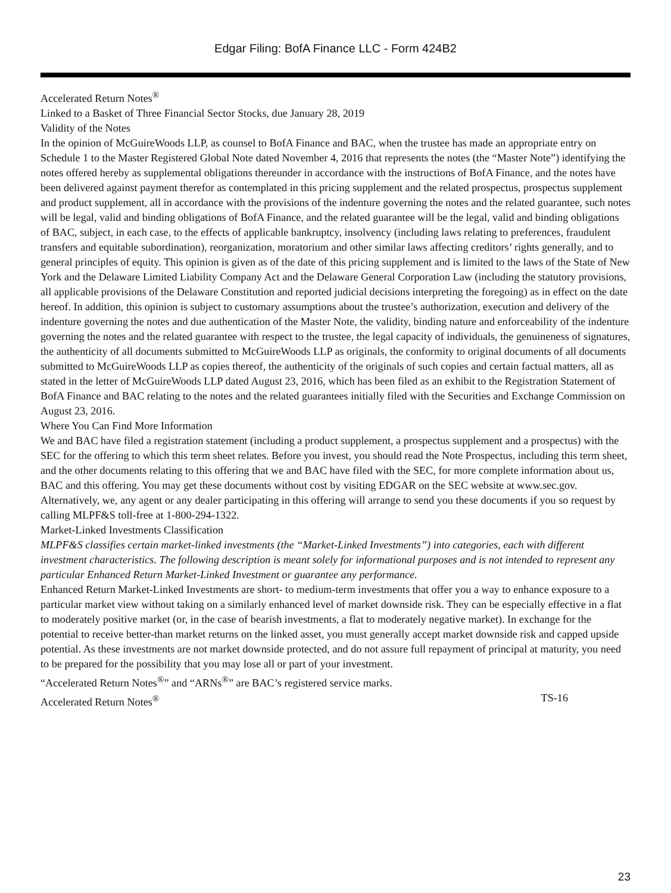Edgar Filing: BofA Finance LLC - Form 424B2
Accelerated Return Notes<sup>®</sup>
Linked to a Basket of Three Financial Sector Stocks, due January 28, 2019
Validity of the Notes
In the opinion of McGuireWoods LLP, as counsel to BofA Finance and BAC, when the trustee has made an appropriate entry on Schedule 1 to the Master Registered Global Note dated November 4, 2016 that represents the notes (the “Master Note”) identifying the notes offered hereby as supplemental obligations thereunder in accordance with the instructions of BofA Finance, and the notes have been delivered against payment therefor as contemplated in this pricing supplement and the related prospectus, prospectus supplement and product supplement, all in accordance with the provisions of the indenture governing the notes and the related guarantee, such notes will be legal, valid and binding obligations of BofA Finance, and the related guarantee will be the legal, valid and binding obligations of BAC, subject, in each case, to the effects of applicable bankruptcy, insolvency (including laws relating to preferences, fraudulent transfers and equitable subordination), reorganization, moratorium and other similar laws affecting creditors’ rights generally, and to general principles of equity. This opinion is given as of the date of this pricing supplement and is limited to the laws of the State of New York and the Delaware Limited Liability Company Act and the Delaware General Corporation Law (including the statutory provisions, all applicable provisions of the Delaware Constitution and reported judicial decisions interpreting the foregoing) as in effect on the date hereof. In addition, this opinion is subject to customary assumptions about the trustee’s authorization, execution and delivery of the indenture governing the notes and due authentication of the Master Note, the validity, binding nature and enforceability of the indenture governing the notes and the related guarantee with respect to the trustee, the legal capacity of individuals, the genuineness of signatures, the authenticity of all documents submitted to McGuireWoods LLP as originals, the conformity to original documents of all documents submitted to McGuireWoods LLP as copies thereof, the authenticity of the originals of such copies and certain factual matters, all as stated in the letter of McGuireWoods LLP dated August 23, 2016, which has been filed as an exhibit to the Registration Statement of BofA Finance and BAC relating to the notes and the related guarantees initially filed with the Securities and Exchange Commission on August 23, 2016.
Where You Can Find More Information
We and BAC have filed a registration statement (including a product supplement, a prospectus supplement and a prospectus) with the SEC for the offering to which this term sheet relates. Before you invest, you should read the Note Prospectus, including this term sheet, and the other documents relating to this offering that we and BAC have filed with the SEC, for more complete information about us, BAC and this offering. You may get these documents without cost by visiting EDGAR on the SEC website at www.sec.gov. Alternatively, we, any agent or any dealer participating in this offering will arrange to send you these documents if you so request by calling MLPF&S toll-free at 1-800-294-1322.
Market-Linked Investments Classification
MLPF&S classifies certain market-linked investments (the “Market-Linked Investments”) into categories, each with different investment characteristics. The following description is meant solely for informational purposes and is not intended to represent any particular Enhanced Return Market-Linked Investment or guarantee any performance.
Enhanced Return Market-Linked Investments are short- to medium-term investments that offer you a way to enhance exposure to a particular market view without taking on a similarly enhanced level of market downside risk. They can be especially effective in a flat to moderately positive market (or, in the case of bearish investments, a flat to moderately negative market). In exchange for the potential to receive better-than market returns on the linked asset, you must generally accept market downside risk and capped upside potential. As these investments are not market downside protected, and do not assure full repayment of principal at maturity, you need to be prepared for the possibility that you may lose all or part of your investment.
“Accelerated Return Notes<sup>®</sup>” and “ARNs<sup>®</sup>” are BAC’s registered service marks.
Accelerated Return Notes<sup>®</sup> TS-16
23